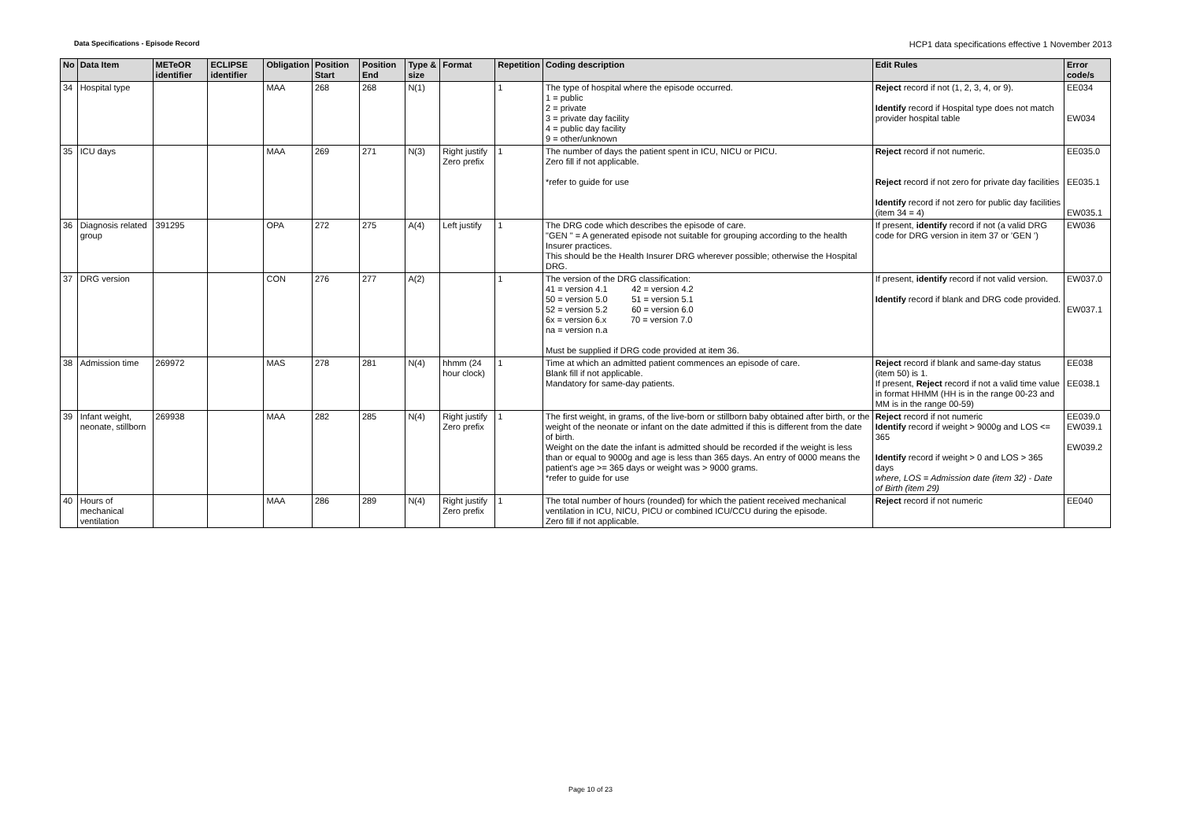Data Specifications - Episode Record HCP1 data specifications effective 1 November 2013
| No | Data Item | METeOR identifier | ECLIPSE identifier | Obligation | Position Start | Position End | Type & size | Format | Repetition | Coding description | Edit Rules | Error code/s |
| --- | --- | --- | --- | --- | --- | --- | --- | --- | --- | --- | --- | --- |
| 34 | Hospital type | | | MAA | 268 | 268 | N(1) | | 1 | The type of hospital where the episode occurred. 1 = public 2 = private 3 = private day facility 4 = public day facility 9 = other/unknown | Reject record if not (1, 2, 3, 4, or 9). Identify record if Hospital type does not match provider hospital table | EE034 EW034 |
| 35 | ICU days | | | MAA | 269 | 271 | N(3) | Right justify Zero prefix | 1 | The number of days the patient spent in ICU, NICU or PICU. Zero fill if not applicable. *refer to guide for use | Reject record if not numeric. Reject record if not zero for private day facilities Identify record if not zero for public day facilities (item 34 = 4) | EE035.0 EE035.1 EW035.1 |
| 36 | Diagnosis related group | 391295 | | OPA | 272 | 275 | A(4) | Left justify | 1 | The DRG code which describes the episode of care. "GEN " = A generated episode not suitable for grouping according to the health Insurer practices. This should be the Health Insurer DRG wherever possible; otherwise the Hospital DRG. | If present, identify record if not (a valid DRG code for DRG version in item 37 or 'GEN ') | EW036 |
| 37 | DRG version | | | CON | 276 | 277 | A(2) | | 1 | The version of the DRG classification: 41 = version 4.1 42 = version 4.2 50 = version 5.0 51 = version 5.1 52 = version 5.2 60 = version 6.0 6x = version 6.x 70 = version 7.0 na = version n.a Must be supplied if DRG code provided at item 36. | If present, identify record if not valid version. Identify record if blank and DRG code provided. | EW037.0 EW037.1 |
| 38 | Admission time | 269972 | | MAS | 278 | 281 | N(4) | hhmm (24 hour clock) | 1 | Time at which an admitted patient commences an episode of care. Blank fill if not applicable. Mandatory for same-day patients. | Reject record if blank and same-day status (item 50) is 1. If present, Reject record if not a valid time value in format HHMM (HH is in the range 00-23 and MM is in the range 00-59) | EE038 EE038.1 |
| 39 | Infant weight, neonate, stillborn | 269938 | | MAA | 282 | 285 | N(4) | Right justify Zero prefix | 1 | The first weight, in grams, of the live-born or stillborn baby obtained after birth, or the weight of the neonate or infant on the date admitted if this is different from the date of birth. Weight on the date the infant is admitted should be recorded if the weight is less than or equal to 9000g and age is less than 365 days. An entry of 0000 means the patient's age >= 365 days or weight was > 9000 grams. *refer to guide for use | Reject record if not numeric Identify record if weight > 9000g and LOS <= 365 Identify record if weight > 0 and LOS > 365 days where, LOS = Admission date (item 32) - Date of Birth (item 29) | EE039.0 EW039.1 EW039.2 |
| 40 | Hours of mechanical ventilation | | | MAA | 286 | 289 | N(4) | Right justify Zero prefix | 1 | The total number of hours (rounded) for which the patient received mechanical ventilation in ICU, NICU, PICU or combined ICU/CCU during the episode. Zero fill if not applicable. | Reject record if not numeric | EE040 |
Page 10 of 23